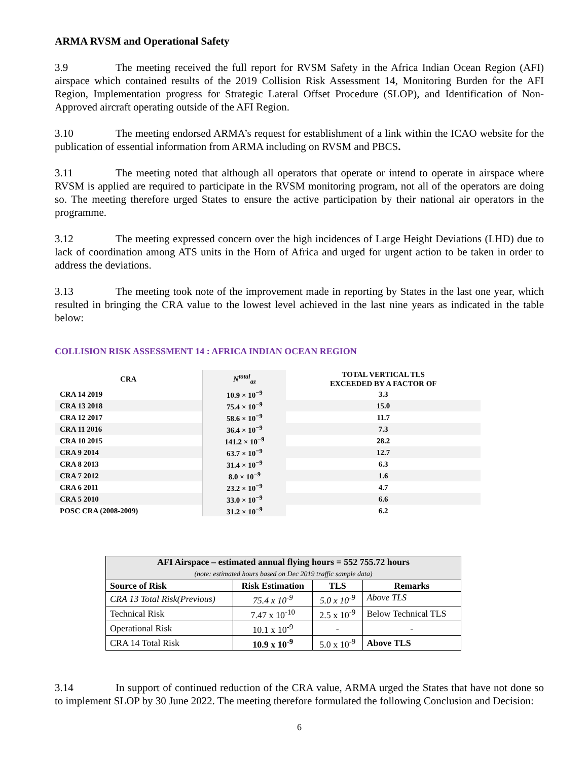ARMA RVSM and Operational Safety
3.9 The meeting received the full report for RVSM Safety in the Africa Indian Ocean Region (AFI) airspace which contained results of the 2019 Collision Risk Assessment 14, Monitoring Burden for the AFI Region, Implementation progress for Strategic Lateral Offset Procedure (SLOP), and Identification of Non- Approved aircraft operating outside of the AFI Region.
3.10 The meeting endorsed ARMA’s request for establishment of a link within the ICAO website for the publication of essential information from ARMA including on RVSM and PBCS.
3.11 The meeting noted that although all operators that operate or intend to operate in airspace where RVSM is applied are required to participate in the RVSM monitoring program, not all of the operators are doing so. The meeting therefore urged States to ensure the active participation by their national air operators in the programme.
3.12 The meeting expressed concern over the high incidences of Large Height Deviations (LHD) due to lack of coordination among ATS units in the Horn of Africa and urged for urgent action to be taken in order to address the deviations.
3.13 The meeting took note of the improvement made in reporting by States in the last one year, which resulted in bringing the CRA value to the lowest level achieved in the last nine years as indicated in the table below:
COLLISION RISK ASSESSMENT 14 : AFRICA INDIAN OCEAN REGION
| CRA | N<sup>total</sup><sub>az</sub> | TOTAL VERTICAL TLS EXCEEDED BY A FACTOR OF |
| --- | --- | --- |
| CRA 14 2019 | 10.9 × 10<sup>−9</sup> | 3.3 |
| CRA 13 2018 | 75.4 × 10<sup>−9</sup> | 15.0 |
| CRA 12 2017 | 58.6 × 10<sup>−9</sup> | 11.7 |
| CRA 11 2016 | 36.4 × 10<sup>−9</sup> | 7.3 |
| CRA 10 2015 | 141.2 × 10<sup>−9</sup> | 28.2 |
| CRA 9 2014 | 63.7 × 10<sup>−9</sup> | 12.7 |
| CRA 8 2013 | 31.4 × 10<sup>−9</sup> | 6.3 |
| CRA 7 2012 | 8.0 × 10<sup>−9</sup> | 1.6 |
| CRA 6 2011 | 23.2 × 10<sup>−9</sup> | 4.7 |
| CRA 5 2010 | 33.0 × 10<sup>−9</sup> | 6.6 |
| POSC CRA (2008-2009) | 31.2 × 10<sup>−9</sup> | 6.2 |
| AFI Airspace – estimated annual flying hours = 552 755.72 hours (note: estimated hours based on Dec 2019 traffic sample data) | | | |
| --- | --- | --- | --- |
| Source of Risk | Risk Estimation | TLS | Remarks |
| CRA 13 Total Risk(Previous) | 75.4 x 10<sup>-9</sup> | 5.0 x 10<sup>-9</sup> | Above TLS |
| Technical Risk | 7.47 x 10<sup>-10</sup> | 2.5 x 10<sup>-9</sup> | Below Technical TLS |
| Operational Risk | 10.1 x 10<sup>-9</sup> | - | - |
| CRA 14 Total Risk | 10.9 x 10<sup>-9</sup> | 5.0 x 10<sup>-9</sup> | Above TLS |
3.14 In support of continued reduction of the CRA value, ARMA urged the States that have not done so to implement SLOP by 30 June 2022. The meeting therefore formulated the following Conclusion and Decision:
6